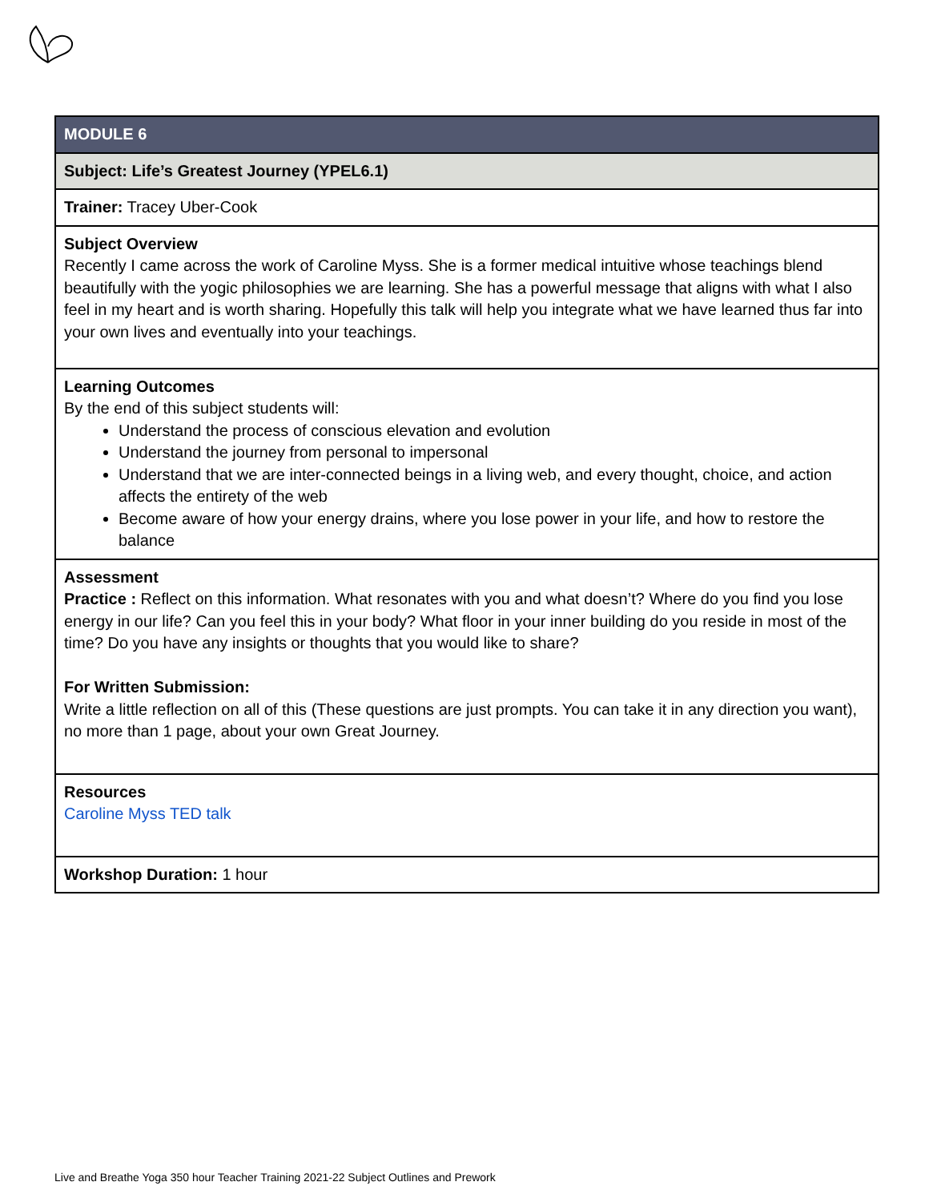| MODULE 6 |
| Subject: Life’s Greatest Journey (YPEL6.1) |
| Trainer: Tracey Uber-Cook |
| Subject Overview Recently I came across the work of Caroline Myss. She is a former medical intuitive whose teachings blend beautifully with the yogic philosophies we are learning. She has a powerful message that aligns with what I also feel in my heart and is worth sharing. Hopefully this talk will help you integrate what we have learned thus far into your own lives and eventually into your teachings. |
| Learning Outcomes By the end of this subject students will: Understand the process of conscious elevation and evolution Understand the journey from personal to impersonal Understand that we are inter-connected beings in a living web, and every thought, choice, and action affects the entirety of the web Become aware of how your energy drains, where you lose power in your life, and how to restore the balance |
| Assessment Practice : Reflect on this information. What resonates with you and what doesn’t? Where do you find you lose energy in our life? Can you feel this in your body? What floor in your inner building do you reside in most of the time? Do you have any insights or thoughts that you would like to share? For Written Submission: Write a little reflection on all of this (These questions are just prompts. You can take it in any direction you want), no more than 1 page, about your own Great Journey. |
| Resources Caroline Myss TED talk |
| Workshop Duration: 1 hour |
Live and Breathe Yoga 350 hour Teacher Training 2021-22 Subject Outlines and Prework